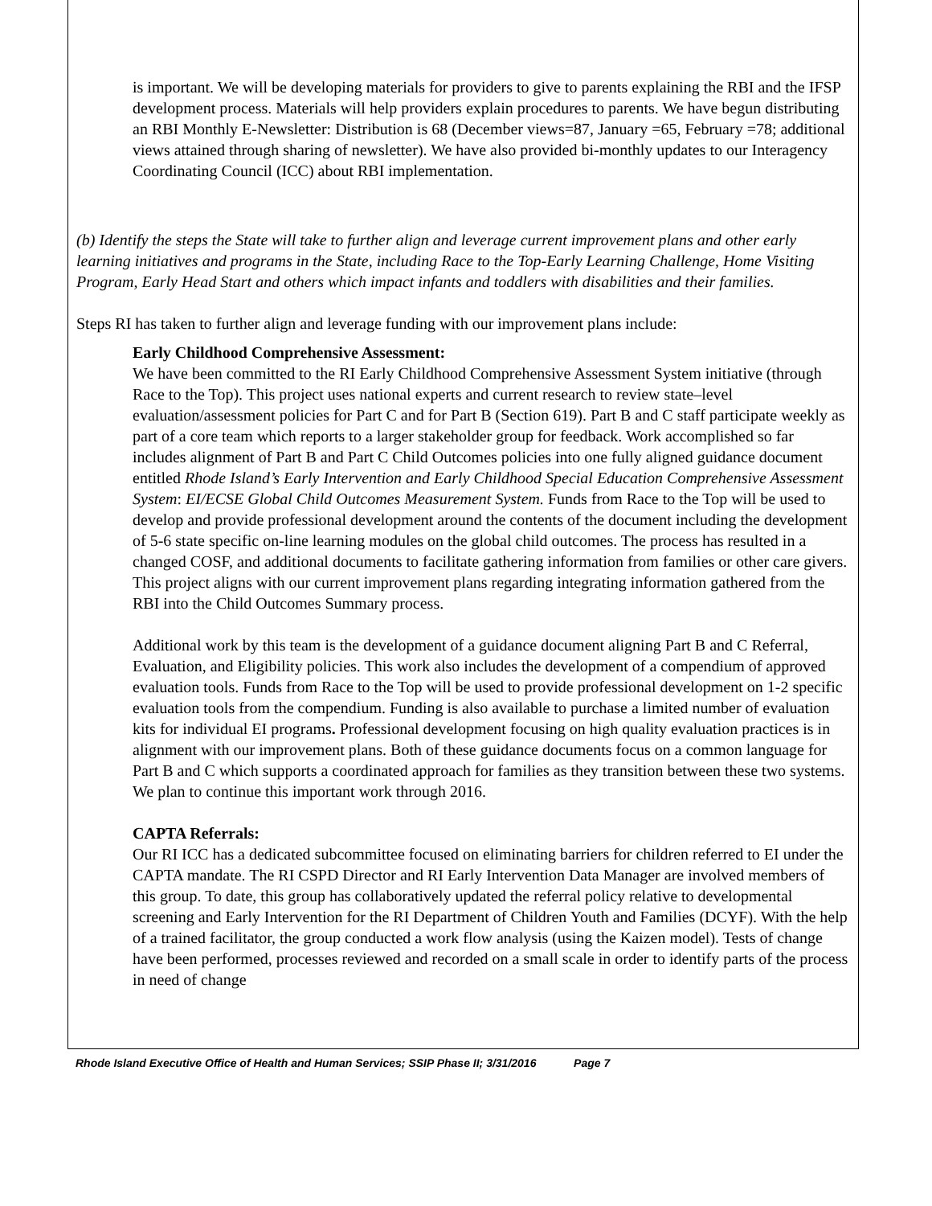is important. We will be developing materials for providers to give to parents explaining the RBI and the IFSP development process. Materials will help providers explain procedures to parents. We have begun distributing an RBI Monthly E-Newsletter: Distribution is 68 (December views=87, January =65, February =78; additional views attained through sharing of newsletter). We have also provided bi-monthly updates to our Interagency Coordinating Council (ICC) about RBI implementation.
(b) Identify the steps the State will take to further align and leverage current improvement plans and other early learning initiatives and programs in the State, including Race to the Top-Early Learning Challenge, Home Visiting Program, Early Head Start and others which impact infants and toddlers with disabilities and their families.
Steps RI has taken to further align and leverage funding with our improvement plans include:
Early Childhood Comprehensive Assessment:
We have been committed to the RI Early Childhood Comprehensive Assessment System initiative (through Race to the Top). This project uses national experts and current research to review state–level evaluation/assessment policies for Part C and for Part B (Section 619). Part B and C staff participate weekly as part of a core team which reports to a larger stakeholder group for feedback. Work accomplished so far includes alignment of Part B and Part C Child Outcomes policies into one fully aligned guidance document entitled Rhode Island’s Early Intervention and Early Childhood Special Education Comprehensive Assessment System: EI/ECSE Global Child Outcomes Measurement System. Funds from Race to the Top will be used to develop and provide professional development around the contents of the document including the development of 5-6 state specific on-line learning modules on the global child outcomes. The process has resulted in a changed COSF, and additional documents to facilitate gathering information from families or other care givers. This project aligns with our current improvement plans regarding integrating information gathered from the RBI into the Child Outcomes Summary process.
Additional work by this team is the development of a guidance document aligning Part B and C Referral, Evaluation, and Eligibility policies. This work also includes the development of a compendium of approved evaluation tools. Funds from Race to the Top will be used to provide professional development on 1-2 specific evaluation tools from the compendium. Funding is also available to purchase a limited number of evaluation kits for individual EI programs. Professional development focusing on high quality evaluation practices is in alignment with our improvement plans. Both of these guidance documents focus on a common language for Part B and C which supports a coordinated approach for families as they transition between these two systems. We plan to continue this important work through 2016.
CAPTA Referrals:
Our RI ICC has a dedicated subcommittee focused on eliminating barriers for children referred to EI under the CAPTA mandate. The RI CSPD Director and RI Early Intervention Data Manager are involved members of this group. To date, this group has collaboratively updated the referral policy relative to developmental screening and Early Intervention for the RI Department of Children Youth and Families (DCYF). With the help of a trained facilitator, the group conducted a work flow analysis (using the Kaizen model). Tests of change have been performed, processes reviewed and recorded on a small scale in order to identify parts of the process in need of change
Rhode Island Executive Office of Health and Human Services; SSIP Phase II; 3/31/2016 Page 7